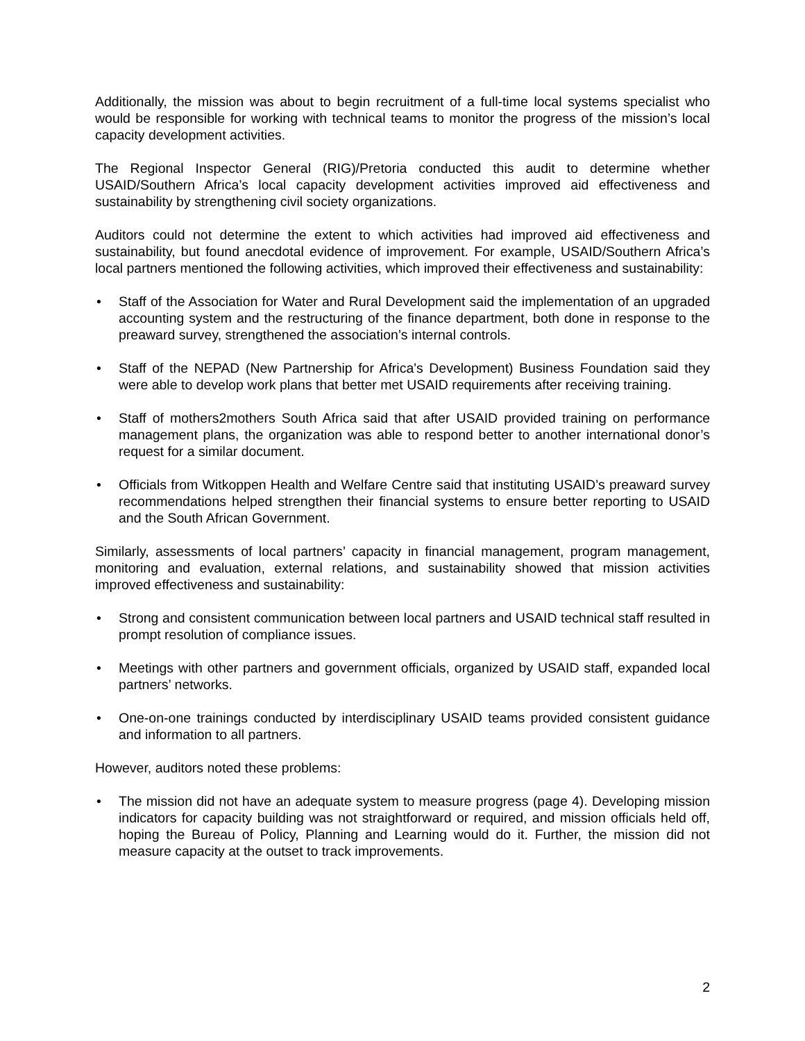Additionally, the mission was about to begin recruitment of a full-time local systems specialist who would be responsible for working with technical teams to monitor the progress of the mission’s local capacity development activities.
The Regional Inspector General (RIG)/Pretoria conducted this audit to determine whether USAID/Southern Africa’s local capacity development activities improved aid effectiveness and sustainability by strengthening civil society organizations.
Auditors could not determine the extent to which activities had improved aid effectiveness and sustainability, but found anecdotal evidence of improvement. For example, USAID/Southern Africa’s local partners mentioned the following activities, which improved their effectiveness and sustainability:
• Staff of the Association for Water and Rural Development said the implementation of an upgraded accounting system and the restructuring of the finance department, both done in response to the preaward survey, strengthened the association’s internal controls.
• Staff of the NEPAD (New Partnership for Africa's Development) Business Foundation said they were able to develop work plans that better met USAID requirements after receiving training.
• Staff of mothers2mothers South Africa said that after USAID provided training on performance management plans, the organization was able to respond better to another international donor’s request for a similar document.
• Officials from Witkoppen Health and Welfare Centre said that instituting USAID’s preaward survey recommendations helped strengthen their financial systems to ensure better reporting to USAID and the South African Government.
Similarly, assessments of local partners’ capacity in financial management, program management, monitoring and evaluation, external relations, and sustainability showed that mission activities improved effectiveness and sustainability:
• Strong and consistent communication between local partners and USAID technical staff resulted in prompt resolution of compliance issues.
• Meetings with other partners and government officials, organized by USAID staff, expanded local partners’ networks.
• One-on-one trainings conducted by interdisciplinary USAID teams provided consistent guidance and information to all partners.
However, auditors noted these problems:
• The mission did not have an adequate system to measure progress (page 4). Developing mission indicators for capacity building was not straightforward or required, and mission officials held off, hoping the Bureau of Policy, Planning and Learning would do it. Further, the mission did not measure capacity at the outset to track improvements.
2